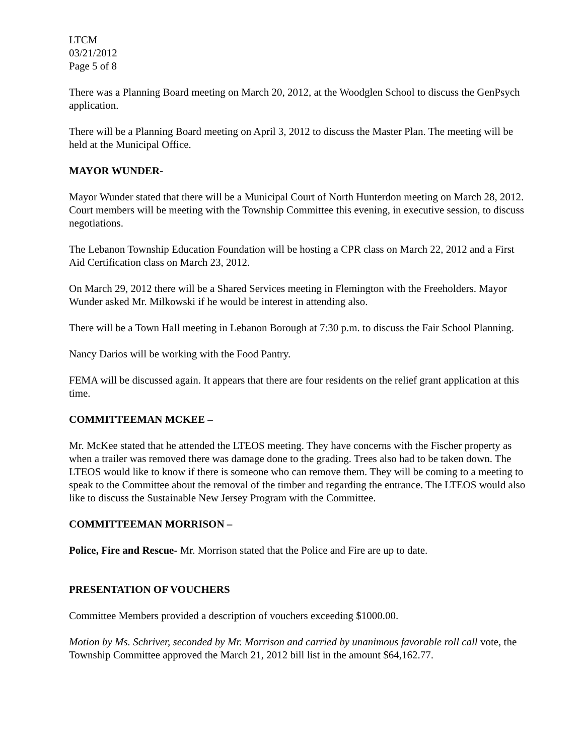LTCM
03/21/2012
Page 5 of 8
There was a Planning Board meeting on March 20, 2012, at the Woodglen School to discuss the GenPsych application.
There will be a Planning Board meeting on April 3, 2012 to discuss the Master Plan. The meeting will be held at the Municipal Office.
MAYOR WUNDER-
Mayor Wunder stated that there will be a Municipal Court of North Hunterdon meeting on March 28, 2012. Court members will be meeting with the Township Committee this evening, in executive session, to discuss negotiations.
The Lebanon Township Education Foundation will be hosting a CPR class on March 22, 2012 and a First Aid Certification class on March 23, 2012.
On March 29, 2012 there will be a Shared Services meeting in Flemington with the Freeholders. Mayor Wunder asked Mr. Milkowski if he would be interest in attending also.
There will be a Town Hall meeting in Lebanon Borough at 7:30 p.m. to discuss the Fair School Planning.
Nancy Darios will be working with the Food Pantry.
FEMA will be discussed again. It appears that there are four residents on the relief grant application at this time.
COMMITTEEMAN MCKEE –
Mr. McKee stated that he attended the LTEOS meeting. They have concerns with the Fischer property as when a trailer was removed there was damage done to the grading. Trees also had to be taken down. The LTEOS would like to know if there is someone who can remove them. They will be coming to a meeting to speak to the Committee about the removal of the timber and regarding the entrance. The LTEOS would also like to discuss the Sustainable New Jersey Program with the Committee.
COMMITTEEMAN MORRISON –
Police, Fire and Rescue- Mr. Morrison stated that the Police and Fire are up to date.
PRESENTATION OF VOUCHERS
Committee Members provided a description of vouchers exceeding $1000.00.
Motion by Ms. Schriver, seconded by Mr. Morrison and carried by unanimous favorable roll call vote, the Township Committee approved the March 21, 2012 bill list in the amount $64,162.77.